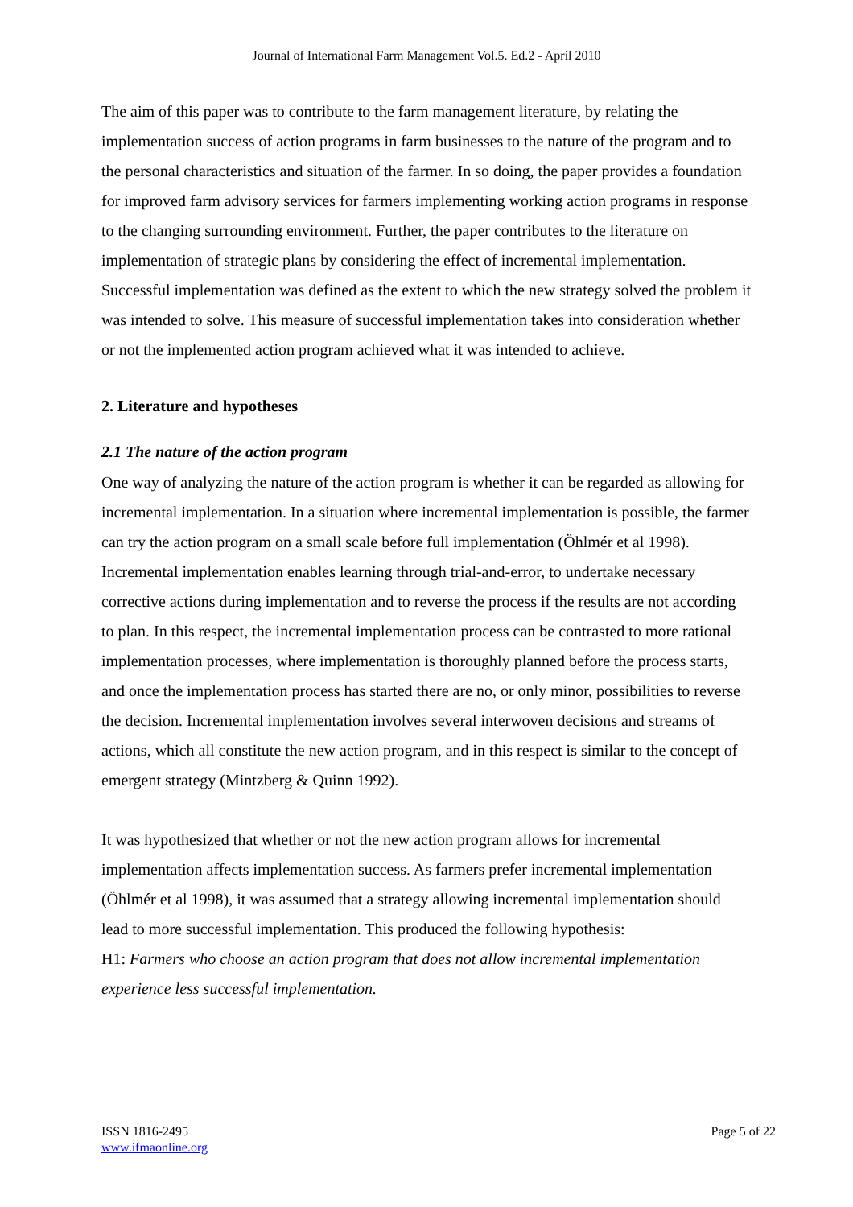Journal of International Farm Management Vol.5. Ed.2 - April 2010
The aim of this paper was to contribute to the farm management literature, by relating the implementation success of action programs in farm businesses to the nature of the program and to the personal characteristics and situation of the farmer. In so doing, the paper provides a foundation for improved farm advisory services for farmers implementing working action programs in response to the changing surrounding environment. Further, the paper contributes to the literature on implementation of strategic plans by considering the effect of incremental implementation. Successful implementation was defined as the extent to which the new strategy solved the problem it was intended to solve. This measure of successful implementation takes into consideration whether or not the implemented action program achieved what it was intended to achieve.
2. Literature and hypotheses
2.1 The nature of the action program
One way of analyzing the nature of the action program is whether it can be regarded as allowing for incremental implementation. In a situation where incremental implementation is possible, the farmer can try the action program on a small scale before full implementation (Öhlmér et al 1998). Incremental implementation enables learning through trial-and-error, to undertake necessary corrective actions during implementation and to reverse the process if the results are not according to plan. In this respect, the incremental implementation process can be contrasted to more rational implementation processes, where implementation is thoroughly planned before the process starts, and once the implementation process has started there are no, or only minor, possibilities to reverse the decision. Incremental implementation involves several interwoven decisions and streams of actions, which all constitute the new action program, and in this respect is similar to the concept of emergent strategy (Mintzberg & Quinn 1992).
It was hypothesized that whether or not the new action program allows for incremental implementation affects implementation success. As farmers prefer incremental implementation (Öhlmér et al 1998), it was assumed that a strategy allowing incremental implementation should lead to more successful implementation. This produced the following hypothesis:
H1: Farmers who choose an action program that does not allow incremental implementation experience less successful implementation.
ISSN 1816-2495
www.ifmaonline.org
Page 5 of 22